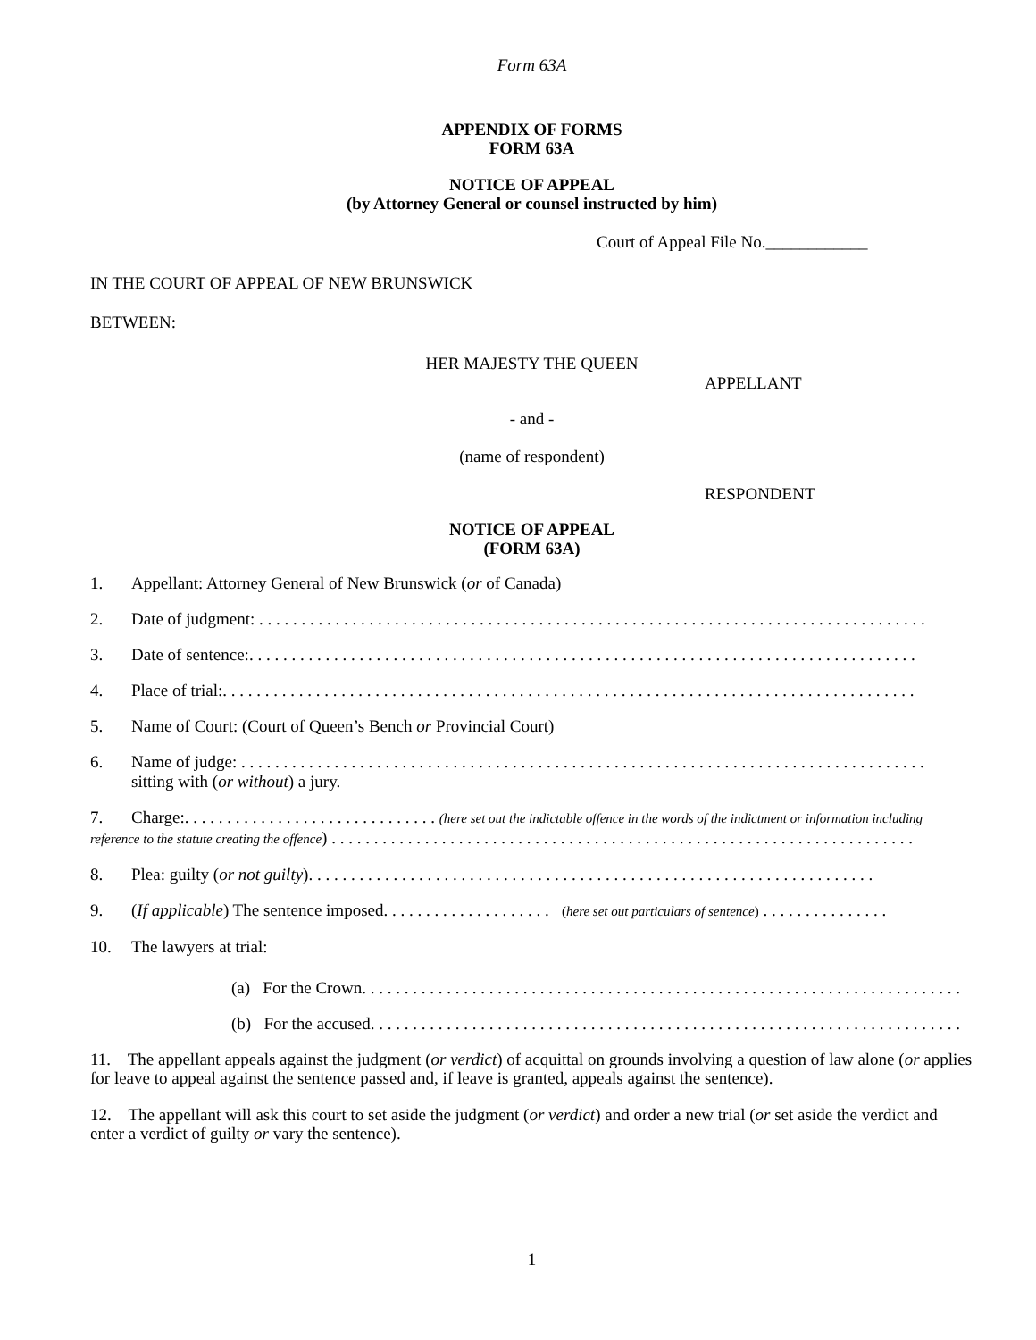Form 63A
APPENDIX OF FORMS
FORM 63A
NOTICE OF APPEAL
(by Attorney General or counsel instructed by him)
Court of Appeal File No.____________
IN THE COURT OF APPEAL OF NEW BRUNSWICK
BETWEEN:
HER MAJESTY THE QUEEN
APPELLANT
- and -
(name of respondent)
RESPONDENT
NOTICE OF APPEAL
(FORM 63A)
1. Appellant: Attorney General of New Brunswick (or of Canada)
2. Date of judgment: . . . . . . . . . . . . . . . . . . . . . . . . . . . . . . . . . . . . . . . . . . . . . . . . . . . . . . . . . . . . . . . . . . . . . . . . . . . . . . .
3. Date of sentence:. . . . . . . . . . . . . . . . . . . . . . . . . . . . . . . . . . . . . . . . . . . . . . . . . . . . . . . . . . . . . . . . . . . . . . . . . . . . . . .
4. Place of trial:. . . . . . . . . . . . . . . . . . . . . . . . . . . . . . . . . . . . . . . . . . . . . . . . . . . . . . . . . . . . . . . . . . . . . . . . . . . . . . . . . .
5. Name of Court: (Court of Queen’s Bench or Provincial Court)
6. Name of judge: . . . . . . . . . . . . . . . . . . . . . . . . . . . . . . . . . . . . . . . . . . . . . . . . . . . . . . . . . . . . . . . . . . . . . . . . . . . . . . . . .
sitting with (or without) a jury.
7. Charge:. . . . . . . . . . . . . . . . . . . . . . . . . . . . . . (here set out the indictable offence in the words of the indictment or information including
reference to the statute creating the offence) . . . . . . . . . . . . . . . . . . . . . . . . . . . . . . . . . . . . . . . . . . . . . . . . . . . . . . . . . . . . . . . . . . . . .
8. Plea: guilty (or not guilty). . . . . . . . . . . . . . . . . . . . . . . . . . . . . . . . . . . . . . . . . . . . . . . . . . . . . . . . . . . . . . . . . . .
9. (If applicable) The sentence imposed. . . . . . . . . . . . . . . . . . . . (here set out particulars of sentence) . . . . . . . . . . . . . . .
10. The lawyers at trial:
(a) For the Crown. . . . . . . . . . . . . . . . . . . . . . . . . . . . . . . . . . . . . . . . . . . . . . . . . . . . . . . . . . . . . . . . . . . . . . .
(b) For the accused. . . . . . . . . . . . . . . . . . . . . . . . . . . . . . . . . . . . . . . . . . . . . . . . . . . . . . . . . . . . . . . . . . . . . .
11. The appellant appeals against the judgment (or verdict) of acquittal on grounds involving a question of law alone (or applies for leave to appeal against the sentence passed and, if leave is granted, appeals against the sentence).
12. The appellant will ask this court to set aside the judgment (or verdict) and order a new trial (or set aside the verdict and enter a verdict of guilty or vary the sentence).
1